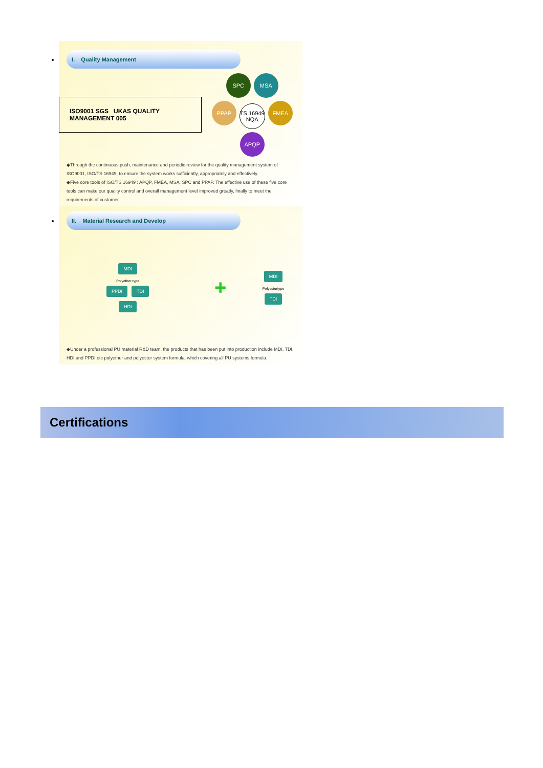I. Quality Management
ISO9001 SGS UKAS QUALITY MANAGEMENT 005
SPC MSA
PPAP TS 16949 NQA FMEA
APQP
◆Through the continuous push, maintenance and periodic review for the quality management system of ISO9001, ISO/TS 16949, to ensure the system works sufficiently, appropriately and effectively.
◆Five core tools of ISO/TS 16949 : APQP, FMEA, MSA, SPC and PPAP. The effective use of these five core tools can make our quality control and overall management level improved greatly, finally to meet the requirements of customer.
II. Material Research and Develop
MDI
Polyether type
PPDI TDI
HDI
+
MDI
Polyestertype
TDI
◆Under a professional PU material R&D team, the products that has been put into production include MDI, TDI, HDI and PPDI etc polyether and polyester system formula, which covering all PU systems formula.
Certifications